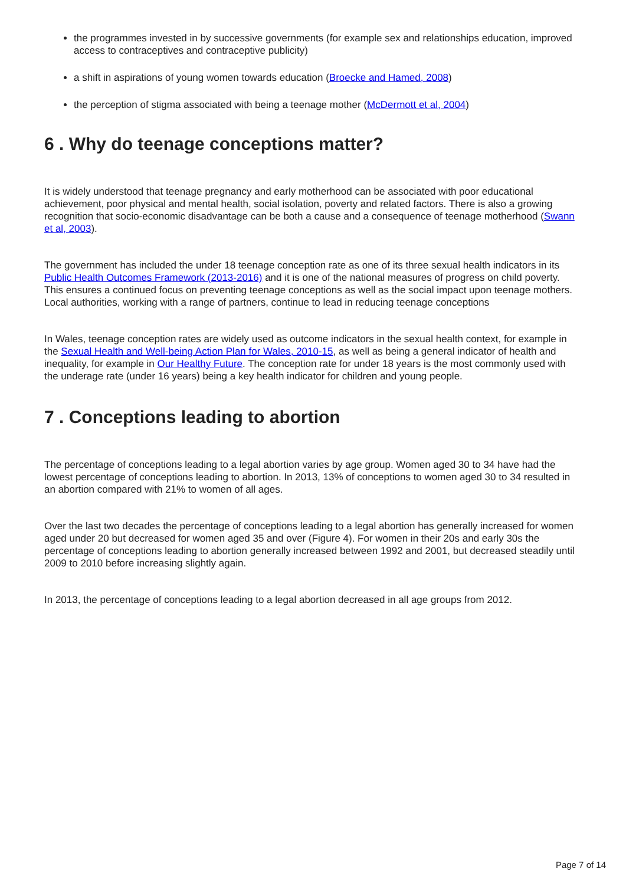the programmes invested in by successive governments (for example sex and relationships education, improved access to contraceptives and contraceptive publicity)
a shift in aspirations of young women towards education (Broecke and Hamed, 2008)
the perception of stigma associated with being a teenage mother (McDermott et al, 2004)
6 . Why do teenage conceptions matter?
It is widely understood that teenage pregnancy and early motherhood can be associated with poor educational achievement, poor physical and mental health, social isolation, poverty and related factors. There is also a growing recognition that socio-economic disadvantage can be both a cause and a consequence of teenage motherhood (Swann et al, 2003).
The government has included the under 18 teenage conception rate as one of its three sexual health indicators in its Public Health Outcomes Framework (2013-2016) and it is one of the national measures of progress on child poverty. This ensures a continued focus on preventing teenage conceptions as well as the social impact upon teenage mothers. Local authorities, working with a range of partners, continue to lead in reducing teenage conceptions
In Wales, teenage conception rates are widely used as outcome indicators in the sexual health context, for example in the Sexual Health and Well-being Action Plan for Wales, 2010-15, as well as being a general indicator of health and inequality, for example in Our Healthy Future. The conception rate for under 18 years is the most commonly used with the underage rate (under 16 years) being a key health indicator for children and young people.
7 . Conceptions leading to abortion
The percentage of conceptions leading to a legal abortion varies by age group. Women aged 30 to 34 have had the lowest percentage of conceptions leading to abortion. In 2013, 13% of conceptions to women aged 30 to 34 resulted in an abortion compared with 21% to women of all ages.
Over the last two decades the percentage of conceptions leading to a legal abortion has generally increased for women aged under 20 but decreased for women aged 35 and over (Figure 4). For women in their 20s and early 30s the percentage of conceptions leading to abortion generally increased between 1992 and 2001, but decreased steadily until 2009 to 2010 before increasing slightly again.
In 2013, the percentage of conceptions leading to a legal abortion decreased in all age groups from 2012.
Page 7 of 14